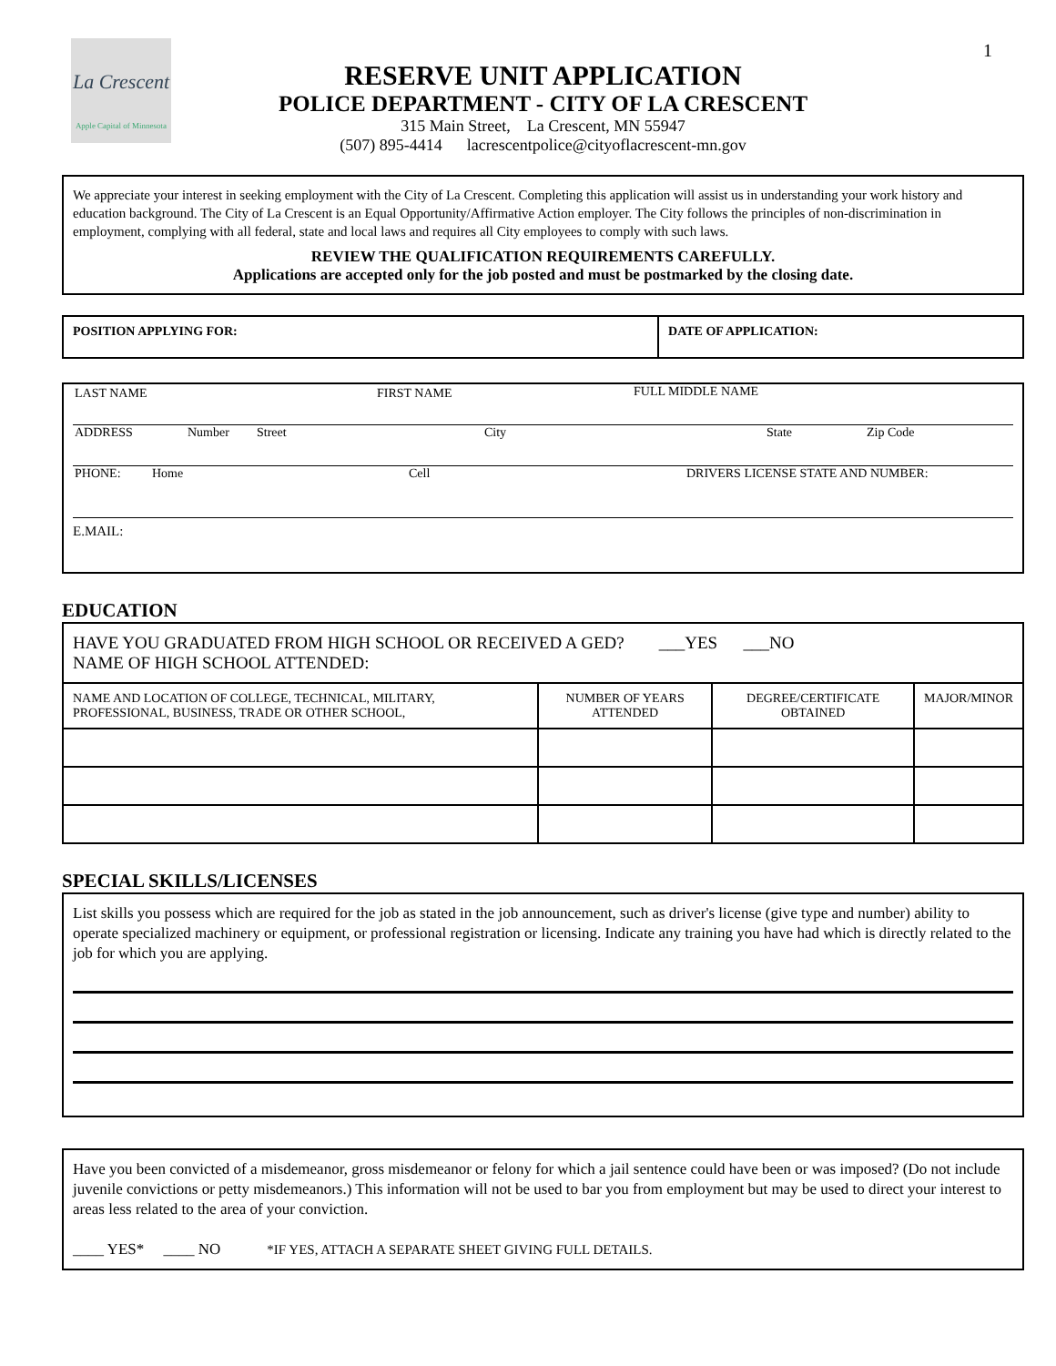1
La Crescent
Apple Capital of Minnesota
RESERVE UNIT APPLICATION
POLICE DEPARTMENT - CITY OF LA CRESCENT
315 Main Street, La Crescent, MN 55947
(507) 895-4414 lacrescentpolice@cityoflacrescent-mn.gov
We appreciate your interest in seeking employment with the City of La Crescent. Completing this application will assist us in understanding your work history and education background. The City of La Crescent is an Equal Opportunity/Affirmative Action employer. The City follows the principles of non-discrimination in employment, complying with all federal, state and local laws and requires all City employees to comply with such laws.
REVIEW THE QUALIFICATION REQUIREMENTS CAREFULLY.
Applications are accepted only for the job posted and must be postmarked by the closing date.
| POSITION APPLYING FOR: | DATE OF APPLICATION: |
LAST NAME FIRST NAME FULL MIDDLE NAME
ADDRESS Number Street City State Zip Code
PHONE: Home Cell DRIVERS LICENSE STATE AND NUMBER:
E.MAIL:
EDUCATION
| HAVE YOU GRADUATED FROM HIGH SCHOOL OR RECEIVED A GED? ___YES ___NO NAME OF HIGH SCHOOL ATTENDED: | | | |
| NAME AND LOCATION OF COLLEGE, TECHNICAL, MILITARY, PROFESSIONAL, BUSINESS, TRADE OR OTHER SCHOOL, | NUMBER OF YEARS ATTENDED | DEGREE/CERTIFICATE OBTAINED | MAJOR/MINOR |
SPECIAL SKILLS/LICENSES
List skills you possess which are required for the job as stated in the job announcement, such as driver's license (give type and number) ability to operate specialized machinery or equipment, or professional registration or licensing. Indicate any training you have had which is directly related to the job for which you are applying.
Have you been convicted of a misdemeanor, gross misdemeanor or felony for which a jail sentence could have been or was imposed? (Do not include juvenile convictions or petty misdemeanors.) This information will not be used to bar you from employment but may be used to direct your interest to areas less related to the area of your conviction.
____ YES* ____ NO *IF YES, ATTACH A SEPARATE SHEET GIVING FULL DETAILS.